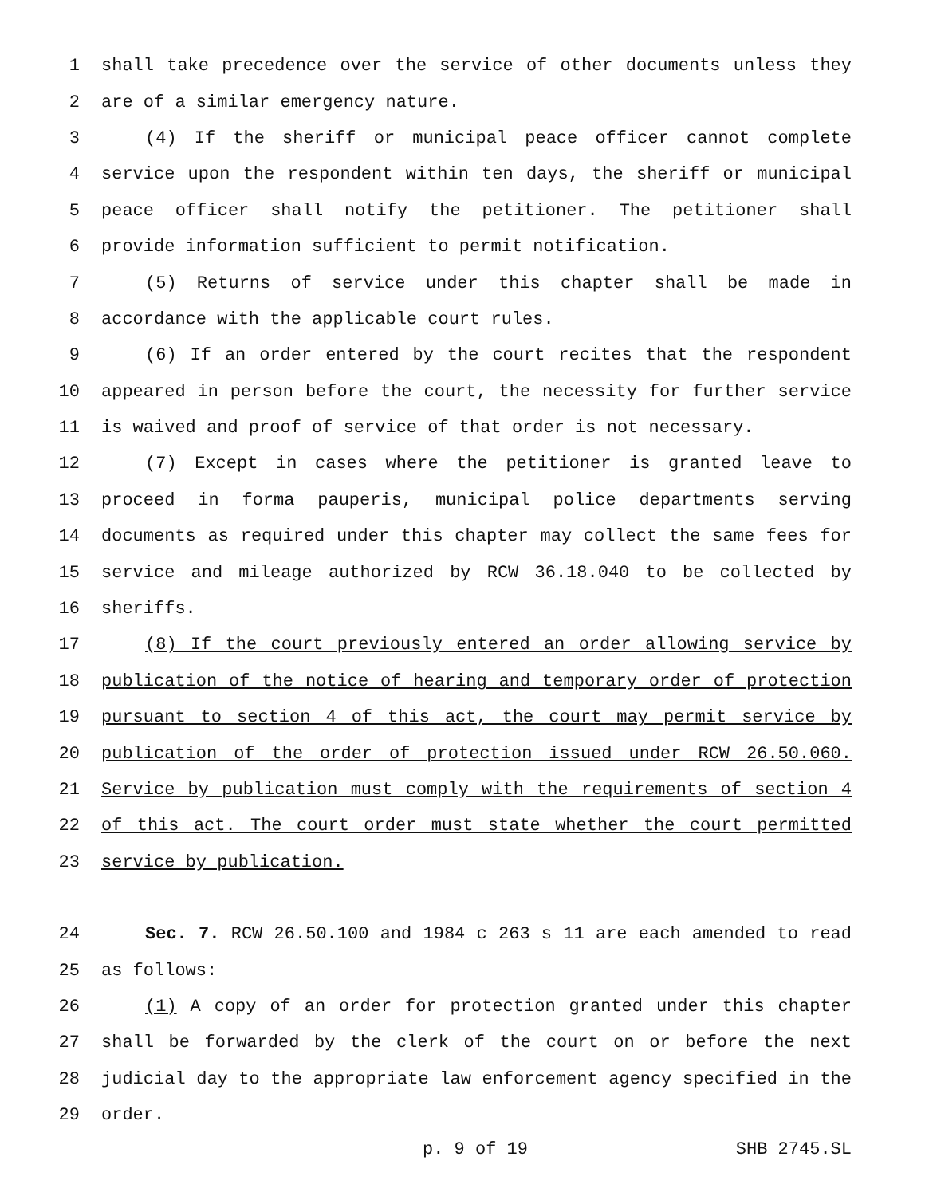1 shall take precedence over the service of other documents unless they
2 are of a similar emergency nature.
3 (4) If the sheriff or municipal peace officer cannot complete
4 service upon the respondent within ten days, the sheriff or municipal
5 peace officer shall notify the petitioner. The petitioner shall
6 provide information sufficient to permit notification.
7 (5) Returns of service under this chapter shall be made in
8 accordance with the applicable court rules.
9 (6) If an order entered by the court recites that the respondent
10 appeared in person before the court, the necessity for further service
11 is waived and proof of service of that order is not necessary.
12 (7) Except in cases where the petitioner is granted leave to
13 proceed in forma pauperis, municipal police departments serving
14 documents as required under this chapter may collect the same fees for
15 service and mileage authorized by RCW 36.18.040 to be collected by
16 sheriffs.
17 (8) If the court previously entered an order allowing service by
18 publication of the notice of hearing and temporary order of protection
19 pursuant to section 4 of this act, the court may permit service by
20 publication of the order of protection issued under RCW 26.50.060.
21 Service by publication must comply with the requirements of section 4
22 of this act. The court order must state whether the court permitted
23 service by publication.
24 Sec. 7. RCW 26.50.100 and 1984 c 263 s 11 are each amended to read
25 as follows:
26 (1) A copy of an order for protection granted under this chapter
27 shall be forwarded by the clerk of the court on or before the next
28 judicial day to the appropriate law enforcement agency specified in the
29 order.
p. 9 of 19 SHB 2745.SL